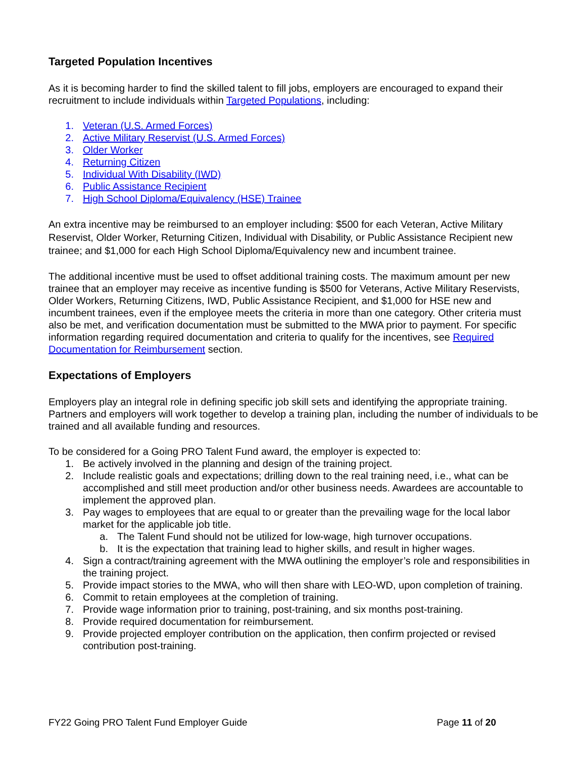Targeted Population Incentives
As it is becoming harder to find the skilled talent to fill jobs, employers are encouraged to expand their recruitment to include individuals within Targeted Populations, including:
1. Veteran (U.S. Armed Forces)
2. Active Military Reservist (U.S. Armed Forces)
3. Older Worker
4. Returning Citizen
5. Individual With Disability (IWD)
6. Public Assistance Recipient
7. High School Diploma/Equivalency (HSE) Trainee
An extra incentive may be reimbursed to an employer including: $500 for each Veteran, Active Military Reservist, Older Worker, Returning Citizen, Individual with Disability, or Public Assistance Recipient new trainee; and $1,000 for each High School Diploma/Equivalency new and incumbent trainee.
The additional incentive must be used to offset additional training costs. The maximum amount per new trainee that an employer may receive as incentive funding is $500 for Veterans, Active Military Reservists, Older Workers, Returning Citizens, IWD, Public Assistance Recipient, and $1,000 for HSE new and incumbent trainees, even if the employee meets the criteria in more than one category. Other criteria must also be met, and verification documentation must be submitted to the MWA prior to payment. For specific information regarding required documentation and criteria to qualify for the incentives, see Required Documentation for Reimbursement section.
Expectations of Employers
Employers play an integral role in defining specific job skill sets and identifying the appropriate training. Partners and employers will work together to develop a training plan, including the number of individuals to be trained and all available funding and resources.
To be considered for a Going PRO Talent Fund award, the employer is expected to:
1. Be actively involved in the planning and design of the training project.
2. Include realistic goals and expectations; drilling down to the real training need, i.e., what can be accomplished and still meet production and/or other business needs. Awardees are accountable to implement the approved plan.
3. Pay wages to employees that are equal to or greater than the prevailing wage for the local labor market for the applicable job title.
a. The Talent Fund should not be utilized for low-wage, high turnover occupations.
b. It is the expectation that training lead to higher skills, and result in higher wages.
4. Sign a contract/training agreement with the MWA outlining the employer’s role and responsibilities in the training project.
5. Provide impact stories to the MWA, who will then share with LEO-WD, upon completion of training.
6. Commit to retain employees at the completion of training.
7. Provide wage information prior to training, post-training, and six months post-training.
8. Provide required documentation for reimbursement.
9. Provide projected employer contribution on the application, then confirm projected or revised contribution post-training.
FY22 Going PRO Talent Fund Employer Guide Page 11 of 20